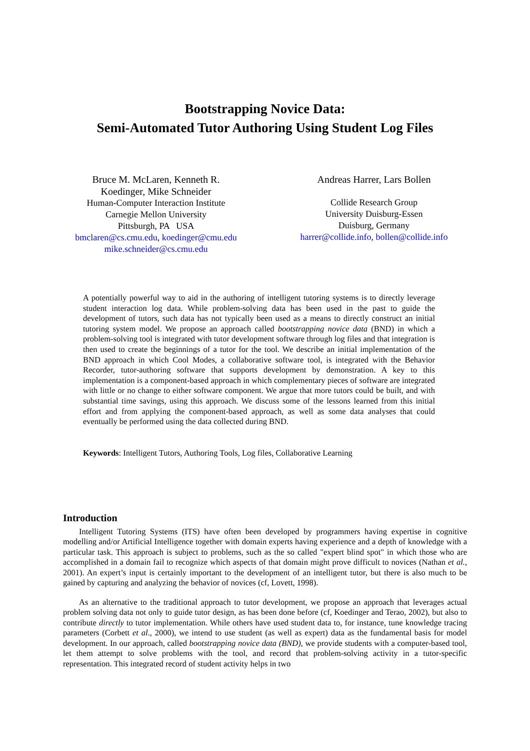Bootstrapping Novice Data:
Semi-Automated Tutor Authoring Using Student Log Files
Bruce M. McLaren, Kenneth R.
Koedinger, Mike Schneider
Human-Computer Interaction Institute
Carnegie Mellon University
Pittsburgh, PA USA
bmclaren@cs.cmu.edu, koedinger@cmu.edu
mike.schneider@cs.cmu.edu
Andreas Harrer, Lars Bollen
Collide Research Group
University Duisburg-Essen
Duisburg, Germany
harrer@collide.info, bollen@collide.info
A potentially powerful way to aid in the authoring of intelligent tutoring systems is to directly leverage student interaction log data. While problem-solving data has been used in the past to guide the development of tutors, such data has not typically been used as a means to directly construct an initial tutoring system model. We propose an approach called bootstrapping novice data (BND) in which a problem-solving tool is integrated with tutor development software through log files and that integration is then used to create the beginnings of a tutor for the tool. We describe an initial implementation of the BND approach in which Cool Modes, a collaborative software tool, is integrated with the Behavior Recorder, tutor-authoring software that supports development by demonstration. A key to this implementation is a component-based approach in which complementary pieces of software are integrated with little or no change to either software component. We argue that more tutors could be built, and with substantial time savings, using this approach. We discuss some of the lessons learned from this initial effort and from applying the component-based approach, as well as some data analyses that could eventually be performed using the data collected during BND.
Keywords: Intelligent Tutors, Authoring Tools, Log files, Collaborative Learning
Introduction
Intelligent Tutoring Systems (ITS) have often been developed by programmers having expertise in cognitive modelling and/or Artificial Intelligence together with domain experts having experience and a depth of knowledge with a particular task. This approach is subject to problems, such as the so called "expert blind spot" in which those who are accomplished in a domain fail to recognize which aspects of that domain might prove difficult to novices (Nathan et al., 2001). An expert’s input is certainly important to the development of an intelligent tutor, but there is also much to be gained by capturing and analyzing the behavior of novices (cf, Lovett, 1998).
As an alternative to the traditional approach to tutor development, we propose an approach that leverages actual problem solving data not only to guide tutor design, as has been done before (cf, Koedinger and Terao, 2002), but also to contribute directly to tutor implementation. While others have used student data to, for instance, tune knowledge tracing parameters (Corbett et al., 2000), we intend to use student (as well as expert) data as the fundamental basis for model development. In our approach, called bootstrapping novice data (BND), we provide students with a computer-based tool, let them attempt to solve problems with the tool, and record that problem-solving activity in a tutor-specific representation. This integrated record of student activity helps in two